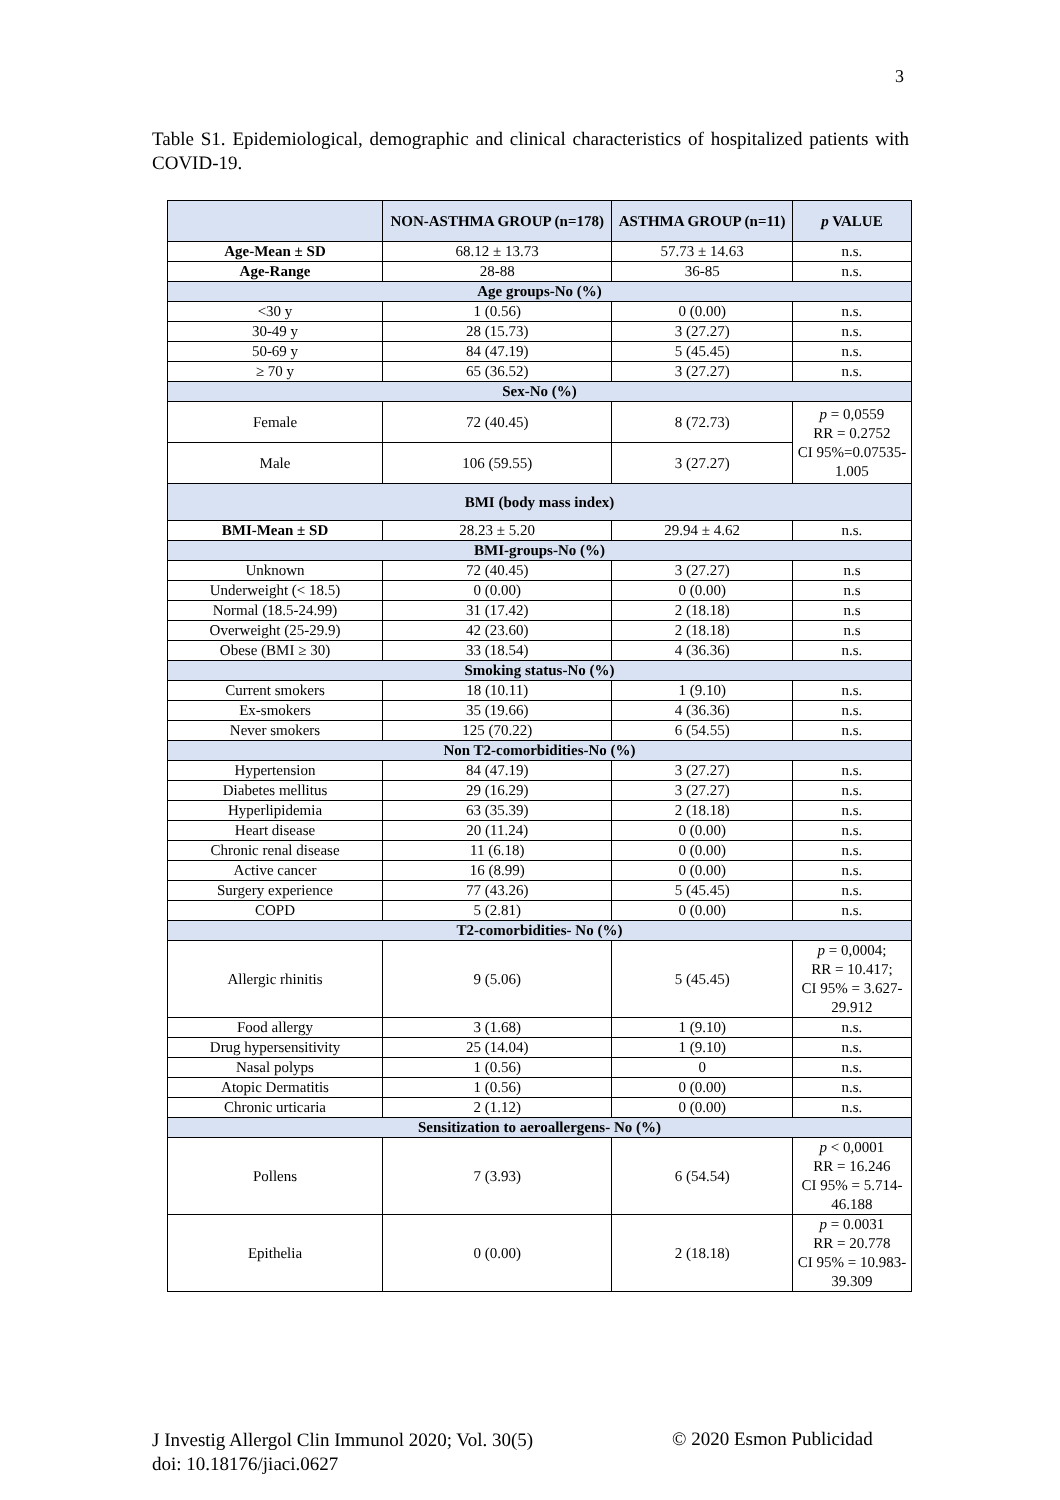3
Table S1. Epidemiological, demographic and clinical characteristics of hospitalized patients with COVID-19.
| | NON-ASTHMA GROUP (n=178) | ASTHMA GROUP (n=11) | p VALUE |
| --- | --- | --- | --- |
| Age-Mean ± SD | 68.12 ± 13.73 | 57.73 ± 14.63 | n.s. |
| Age-Range | 28-88 | 36-85 | n.s. |
| Age groups-No (%) | | | |
| <30 y | 1 (0.56) | 0 (0.00) | n.s. |
| 30-49 y | 28 (15.73) | 3 (27.27) | n.s. |
| 50-69 y | 84 (47.19) | 5 (45.45) | n.s. |
| ≥ 70 y | 65 (36.52) | 3 (27.27) | n.s. |
| Sex-No (%) | | | |
| Female | 72 (40.45) | 8 (72.73) | p = 0,0559 RR = 0.2752 CI 95%=0.07535- 1.005 |
| Male | 106 (59.55) | 3 (27.27) | |
| BMI (body mass index) | | | |
| BMI-Mean ± SD | 28.23 ± 5.20 | 29.94 ± 4.62 | n.s. |
| BMI-groups-No (%) | | | |
| Unknown | 72 (40.45) | 3 (27.27) | n.s |
| Underweight (< 18.5) | 0 (0.00) | 0 (0.00) | n.s |
| Normal (18.5-24.99) | 31 (17.42) | 2 (18.18) | n.s |
| Overweight (25-29.9) | 42 (23.60) | 2 (18.18) | n.s |
| Obese (BMI ≥ 30) | 33 (18.54) | 4 (36.36) | n.s. |
| Smoking status-No (%) | | | |
| Current smokers | 18 (10.11) | 1 (9.10) | n.s. |
| Ex-smokers | 35 (19.66) | 4 (36.36) | n.s. |
| Never smokers | 125 (70.22) | 6 (54.55) | n.s. |
| Non T2-comorbidities-No (%) | | | |
| Hypertension | 84 (47.19) | 3 (27.27) | n.s. |
| Diabetes mellitus | 29 (16.29) | 3 (27.27) | n.s. |
| Hyperlipidemia | 63 (35.39) | 2 (18.18) | n.s. |
| Heart disease | 20 (11.24) | 0 (0.00) | n.s. |
| Chronic renal disease | 11 (6.18) | 0 (0.00) | n.s. |
| Active cancer | 16 (8.99) | 0 (0.00) | n.s. |
| Surgery experience | 77 (43.26) | 5 (45.45) | n.s. |
| COPD | 5 (2.81) | 0 (0.00) | n.s. |
| T2-comorbidities- No (%) | | | |
| Allergic rhinitis | 9 (5.06) | 5 (45.45) | p = 0,0004; RR = 10.417; CI 95% = 3.627- 29.912 |
| Food allergy | 3 (1.68) | 1 (9.10) | n.s. |
| Drug hypersensitivity | 25 (14.04) | 1 (9.10) | n.s. |
| Nasal polyps | 1 (0.56) | 0 | n.s. |
| Atopic Dermatitis | 1 (0.56) | 0 (0.00) | n.s. |
| Chronic urticaria | 2 (1.12) | 0 (0.00) | n.s. |
| Sensitization to aeroallergens- No (%) | | | |
| Pollens | 7 (3.93) | 6 (54.54) | p < 0,0001 RR = 16.246 CI 95% = 5.714- 46.188 |
| Epithelia | 0 (0.00) | 2 (18.18) | p = 0.0031 RR = 20.778 CI 95% = 10.983- 39.309 |
J Investig Allergol Clin Immunol 2020; Vol. 30(5)
doi: 10.18176/jiaci.0627
© 2020 Esmon Publicidad